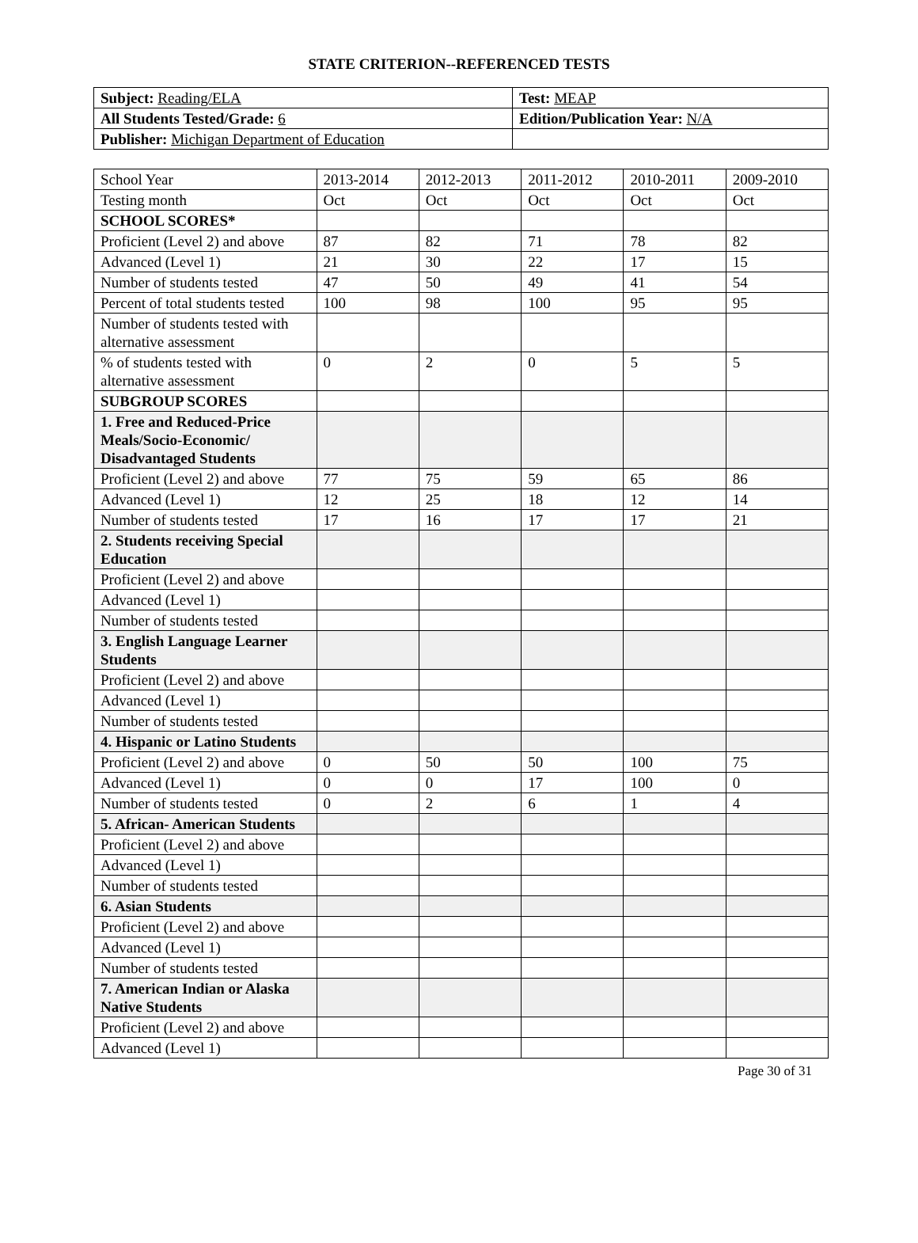STATE CRITERION--REFERENCED TESTS
| Subject: Reading/ELA | Test: MEAP |
| All Students Tested/Grade: 6 | Edition/Publication Year: N/A |
| Publisher: Michigan Department of Education | |
| School Year | 2013-2014 | 2012-2013 | 2011-2012 | 2010-2011 | 2009-2010 |
| Testing month | Oct | Oct | Oct | Oct | Oct |
| SCHOOL SCORES* | | | | | |
| Proficient (Level 2) and above | 87 | 82 | 71 | 78 | 82 |
| Advanced (Level 1) | 21 | 30 | 22 | 17 | 15 |
| Number of students tested | 47 | 50 | 49 | 41 | 54 |
| Percent of total students tested | 100 | 98 | 100 | 95 | 95 |
| Number of students tested with alternative assessment | | | | | |
| % of students tested with alternative assessment | 0 | 2 | 0 | 5 | 5 |
| SUBGROUP SCORES | | | | | |
| 1. Free and Reduced-Price Meals/Socio-Economic/ Disadvantaged Students | | | | | |
| Proficient (Level 2) and above | 77 | 75 | 59 | 65 | 86 |
| Advanced (Level 1) | 12 | 25 | 18 | 12 | 14 |
| Number of students tested | 17 | 16 | 17 | 17 | 21 |
| 2. Students receiving Special Education | | | | | |
| Proficient (Level 2) and above | | | | | |
| Advanced (Level 1) | | | | | |
| Number of students tested | | | | | |
| 3. English Language Learner Students | | | | | |
| Proficient (Level 2) and above | | | | | |
| Advanced (Level 1) | | | | | |
| Number of students tested | | | | | |
| 4. Hispanic or Latino Students | | | | | |
| Proficient (Level 2) and above | 0 | 50 | 50 | 100 | 75 |
| Advanced (Level 1) | 0 | 0 | 17 | 100 | 0 |
| Number of students tested | 0 | 2 | 6 | 1 | 4 |
| 5. African- American Students | | | | | |
| Proficient (Level 2) and above | | | | | |
| Advanced (Level 1) | | | | | |
| Number of students tested | | | | | |
| 6. Asian Students | | | | | |
| Proficient (Level 2) and above | | | | | |
| Advanced (Level 1) | | | | | |
| Number of students tested | | | | | |
| 7. American Indian or Alaska Native Students | | | | | |
| Proficient (Level 2) and above | | | | | |
| Advanced (Level 1) | | | | | |
Page 30 of 31